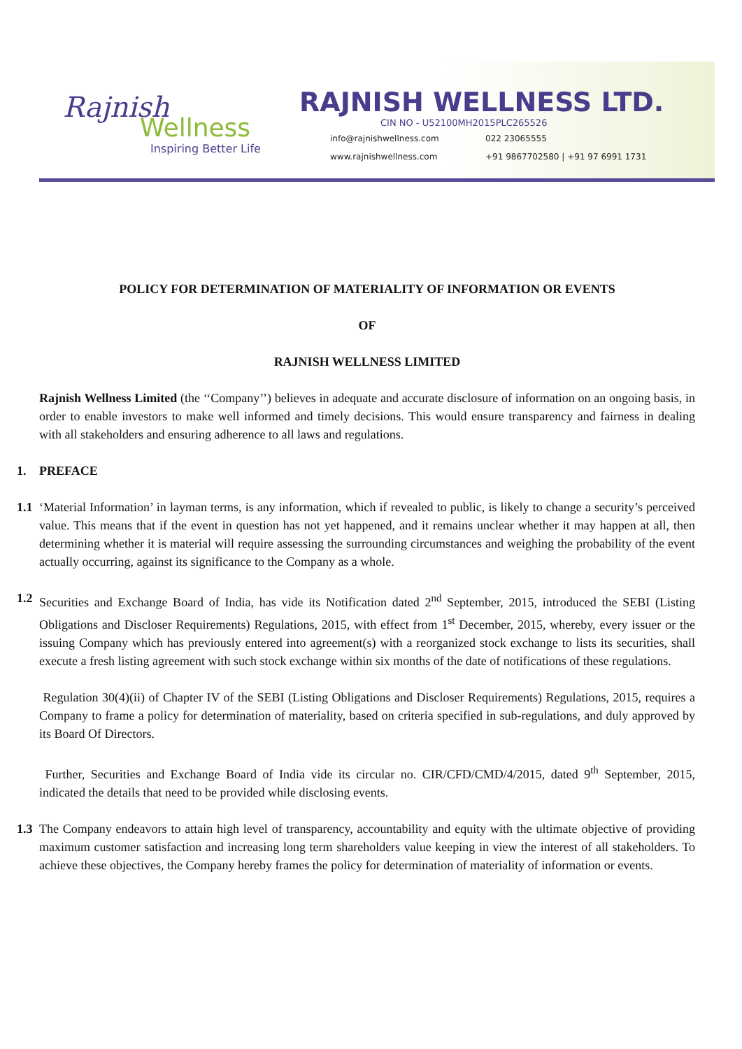Rajnish
Wellness
Inspiring Better Life
RAJNISH WELLNESS LTD.
CIN NO - U52100MH2015PLC265526
info@rajnishwellness.com 022 23065555 www.rajnishwellness.com +91 9867702580 | +91 97 6991 1731
POLICY FOR DETERMINATION OF MATERIALITY OF INFORMATION OR EVENTS
OF
RAJNISH WELLNESS LIMITED
Rajnish Wellness Limited (the ‘‘Company’’) believes in adequate and accurate disclosure of information on an ongoing basis, in order to enable investors to make well informed and timely decisions. This would ensure transparency and fairness in dealing with all stakeholders and ensuring adherence to all laws and regulations.
1. PREFACE
1.1
‘Material Information’ in layman terms, is any information, which if revealed to public, is likely to change a security’s perceived value. This means that if the event in question has not yet happened, and it remains unclear whether it may happen at all, then determining whether it is material will require assessing the surrounding circumstances and weighing the probability of the event actually occurring, against its significance to the Company as a whole.
1.2
Securities and Exchange Board of India, has vide its Notification dated 2<sup>nd</sup> September, 2015, introduced the SEBI (Listing Obligations and Discloser Requirements) Regulations, 2015, with effect from 1<sup>st</sup> December, 2015, whereby, every issuer or the issuing Company which has previously entered into agreement(s) with a reorganized stock exchange to lists its securities, shall execute a fresh listing agreement with such stock exchange within six months of the date of notifications of these regulations.
Regulation 30(4)(ii) of Chapter IV of the SEBI (Listing Obligations and Discloser Requirements) Regulations, 2015, requires a Company to frame a policy for determination of materiality, based on criteria specified in sub-regulations, and duly approved by its Board Of Directors.
Further, Securities and Exchange Board of India vide its circular no. CIR/CFD/CMD/4/2015, dated 9<sup>th</sup> September, 2015, indicated the details that need to be provided while disclosing events.
1.3
The Company endeavors to attain high level of transparency, accountability and equity with the ultimate objective of providing maximum customer satisfaction and increasing long term shareholders value keeping in view the interest of all stakeholders. To achieve these objectives, the Company hereby frames the policy for determination of materiality of information or events.